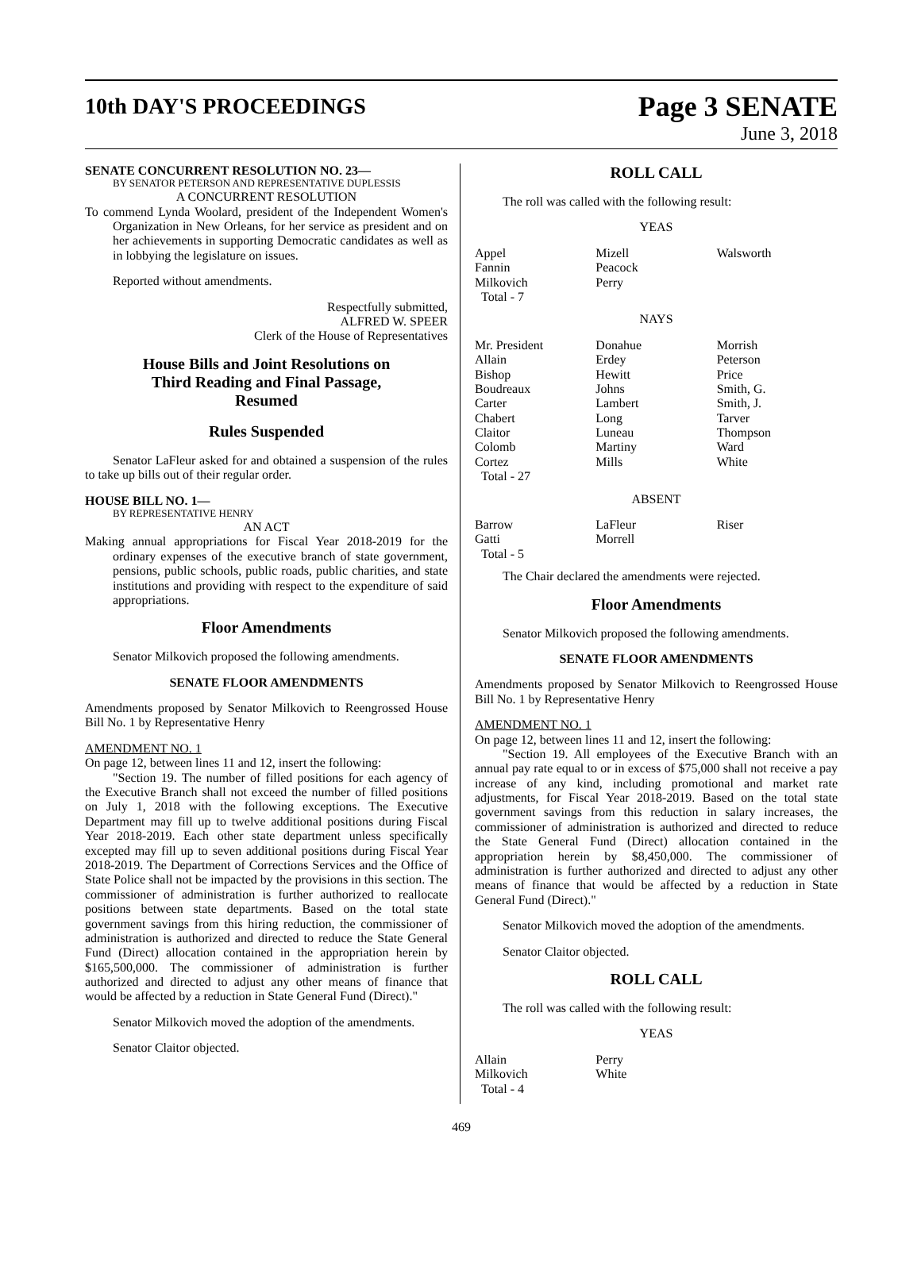10th DAY'S PROCEEDINGS
Page 3 SENATE
June 3, 2018
SENATE CONCURRENT RESOLUTION NO. 23—
BY SENATOR PETERSON AND REPRESENTATIVE DUPLESSIS
A CONCURRENT RESOLUTION
To commend Lynda Woolard, president of the Independent Women's Organization in New Orleans, for her service as president and on her achievements in supporting Democratic candidates as well as in lobbying the legislature on issues.
Reported without amendments.
Respectfully submitted,
ALFRED W. SPEER
Clerk of the House of Representatives
House Bills and Joint Resolutions on
Third Reading and Final Passage,
Resumed
Rules Suspended
Senator LaFleur asked for and obtained a suspension of the rules to take up bills out of their regular order.
HOUSE BILL NO. 1—
BY REPRESENTATIVE HENRY
AN ACT
Making annual appropriations for Fiscal Year 2018-2019 for the ordinary expenses of the executive branch of state government, pensions, public schools, public roads, public charities, and state institutions and providing with respect to the expenditure of said appropriations.
Floor Amendments
Senator Milkovich proposed the following amendments.
SENATE FLOOR AMENDMENTS
Amendments proposed by Senator Milkovich to Reengrossed House Bill No. 1 by Representative Henry
AMENDMENT NO. 1
On page 12, between lines 11 and 12, insert the following:
"Section 19. The number of filled positions for each agency of the Executive Branch shall not exceed the number of filled positions on July 1, 2018 with the following exceptions. The Executive Department may fill up to twelve additional positions during Fiscal Year 2018-2019. Each other state department unless specifically excepted may fill up to seven additional positions during Fiscal Year 2018-2019. The Department of Corrections Services and the Office of State Police shall not be impacted by the provisions in this section. The commissioner of administration is further authorized to reallocate positions between state departments. Based on the total state government savings from this hiring reduction, the commissioner of administration is authorized and directed to reduce the State General Fund (Direct) allocation contained in the appropriation herein by $165,500,000. The commissioner of administration is further authorized and directed to adjust any other means of finance that would be affected by a reduction in State General Fund (Direct)."
Senator Milkovich moved the adoption of the amendments.
Senator Claitor objected.
ROLL CALL
The roll was called with the following result:
YEAS
| Appel | Mizell | Walsworth |
| Fannin | Peacock | |
| Milkovich | Perry | |
| Total - 7 | | |
NAYS
| Mr. President | Donahue | Morrish |
| Allain | Erdey | Peterson |
| Bishop | Hewitt | Price |
| Boudreaux | Johns | Smith, G. |
| Carter | Lambert | Smith, J. |
| Chabert | Long | Tarver |
| Claitor | Luneau | Thompson |
| Colomb | Martiny | Ward |
| Cortez | Mills | White |
| Total - 27 | | |
ABSENT
| Barrow | LaFleur | Riser |
| Gatti | Morrell | |
| Total - 5 | | |
The Chair declared the amendments were rejected.
Floor Amendments
Senator Milkovich proposed the following amendments.
SENATE FLOOR AMENDMENTS
Amendments proposed by Senator Milkovich to Reengrossed House Bill No. 1 by Representative Henry
AMENDMENT NO. 1
On page 12, between lines 11 and 12, insert the following:
"Section 19. All employees of the Executive Branch with an annual pay rate equal to or in excess of $75,000 shall not receive a pay increase of any kind, including promotional and market rate adjustments, for Fiscal Year 2018-2019. Based on the total state government savings from this reduction in salary increases, the commissioner of administration is authorized and directed to reduce the State General Fund (Direct) allocation contained in the appropriation herein by $8,450,000. The commissioner of administration is further authorized and directed to adjust any other means of finance that would be affected by a reduction in State General Fund (Direct)."
Senator Milkovich moved the adoption of the amendments.
Senator Claitor objected.
ROLL CALL
The roll was called with the following result:
YEAS
| Allain | Perry | |
| Milkovich | White | |
| Total - 4 | | |
469